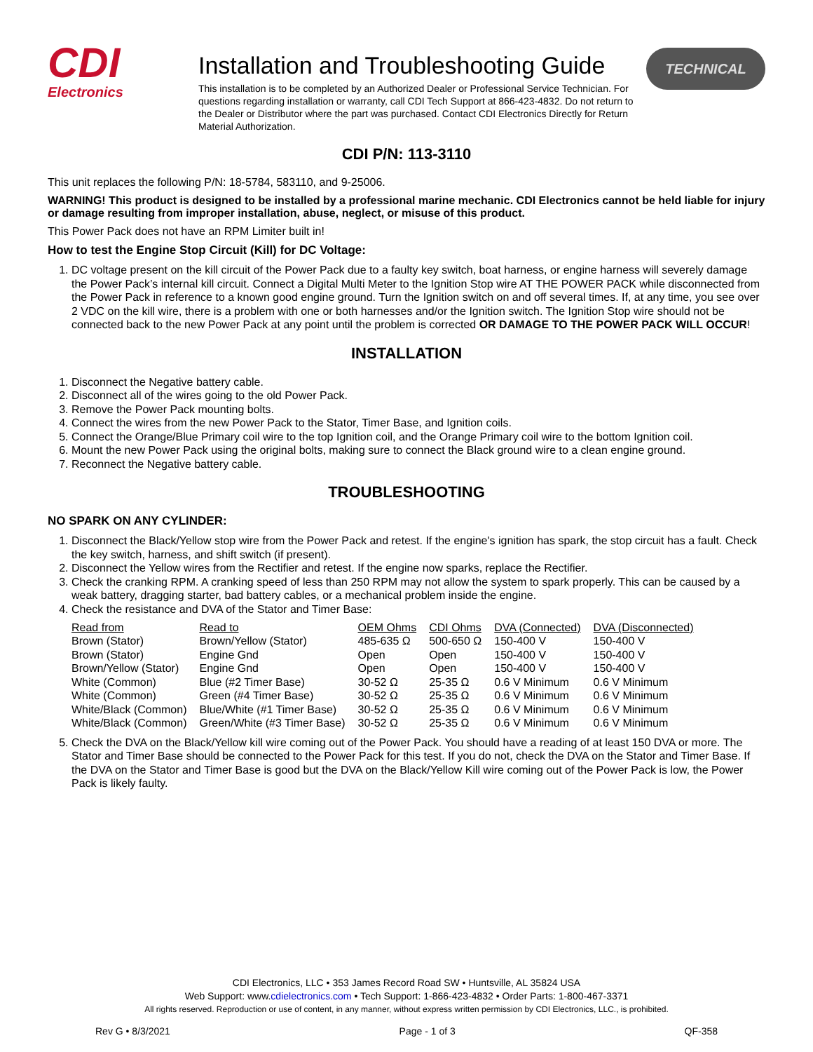CDI
Electronics
Installation and Troubleshooting Guide
This installation is to be completed by an Authorized Dealer or Professional Service Technician. For questions regarding installation or warranty, call CDI Tech Support at 866-423-4832. Do not return to the Dealer or Distributor where the part was purchased. Contact CDI Electronics Directly for Return Material Authorization.
TECHNICAL
CDI P/N: 113-3110
This unit replaces the following P/N: 18-5784, 583110, and 9-25006.
WARNING! This product is designed to be installed by a professional marine mechanic. CDI Electronics cannot be held liable for injury or damage resulting from improper installation, abuse, neglect, or misuse of this product.
This Power Pack does not have an RPM Limiter built in!
How to test the Engine Stop Circuit (Kill) for DC Voltage:
1. DC voltage present on the kill circuit of the Power Pack due to a faulty key switch, boat harness, or engine harness will severely damage the Power Pack’s internal kill circuit. Connect a Digital Multi Meter to the Ignition Stop wire AT THE POWER PACK while disconnected from the Power Pack in reference to a known good engine ground. Turn the Ignition switch on and off several times. If, at any time, you see over 2 VDC on the kill wire, there is a problem with one or both harnesses and/or the Ignition switch. The Ignition Stop wire should not be connected back to the new Power Pack at any point until the problem is corrected OR DAMAGE TO THE POWER PACK WILL OCCUR!
INSTALLATION
1. Disconnect the Negative battery cable.
2. Disconnect all of the wires going to the old Power Pack.
3. Remove the Power Pack mounting bolts.
4. Connect the wires from the new Power Pack to the Stator, Timer Base, and Ignition coils.
5. Connect the Orange/Blue Primary coil wire to the top Ignition coil, and the Orange Primary coil wire to the bottom Ignition coil.
6. Mount the new Power Pack using the original bolts, making sure to connect the Black ground wire to a clean engine ground.
7. Reconnect the Negative battery cable.
TROUBLESHOOTING
NO SPARK ON ANY CYLINDER:
1. Disconnect the Black/Yellow stop wire from the Power Pack and retest. If the engine's ignition has spark, the stop circuit has a fault. Check the key switch, harness, and shift switch (if present).
2. Disconnect the Yellow wires from the Rectifier and retest. If the engine now sparks, replace the Rectifier.
3. Check the cranking RPM. A cranking speed of less than 250 RPM may not allow the system to spark properly. This can be caused by a weak battery, dragging starter, bad battery cables, or a mechanical problem inside the engine.
4. Check the resistance and DVA of the Stator and Timer Base:
| Read from | Read to | OEM Ohms | CDI Ohms | DVA (Connected) | DVA (Disconnected) |
| --- | --- | --- | --- | --- | --- |
| Brown (Stator) | Brown/Yellow (Stator) | 485-635 Ω | 500-650 Ω | 150-400 V | 150-400 V |
| Brown (Stator) | Engine Gnd | Open | Open | 150-400 V | 150-400 V |
| Brown/Yellow (Stator) | Engine Gnd | Open | Open | 150-400 V | 150-400 V |
| White (Common) | Blue (#2 Timer Base) | 30-52 Ω | 25-35 Ω | 0.6 V Minimum | 0.6 V Minimum |
| White (Common) | Green (#4 Timer Base) | 30-52 Ω | 25-35 Ω | 0.6 V Minimum | 0.6 V Minimum |
| White/Black (Common) | Blue/White (#1 Timer Base) | 30-52 Ω | 25-35 Ω | 0.6 V Minimum | 0.6 V Minimum |
| White/Black (Common) | Green/White (#3 Timer Base) | 30-52 Ω | 25-35 Ω | 0.6 V Minimum | 0.6 V Minimum |
5. Check the DVA on the Black/Yellow kill wire coming out of the Power Pack. You should have a reading of at least 150 DVA or more. The Stator and Timer Base should be connected to the Power Pack for this test. If you do not, check the DVA on the Stator and Timer Base. If the DVA on the Stator and Timer Base is good but the DVA on the Black/Yellow Kill wire coming out of the Power Pack is low, the Power Pack is likely faulty.
CDI Electronics, LLC • 353 James Record Road SW • Huntsville, AL 35824 USA
Web Support: www.cdielectronics.com • Tech Support: 1-866-423-4832 • Order Parts: 1-800-467-3371
All rights reserved. Reproduction or use of content, in any manner, without express written permission by CDI Electronics, LLC., is prohibited.
Rev G • 8/3/2021 Page - 1 of 3 QF-358